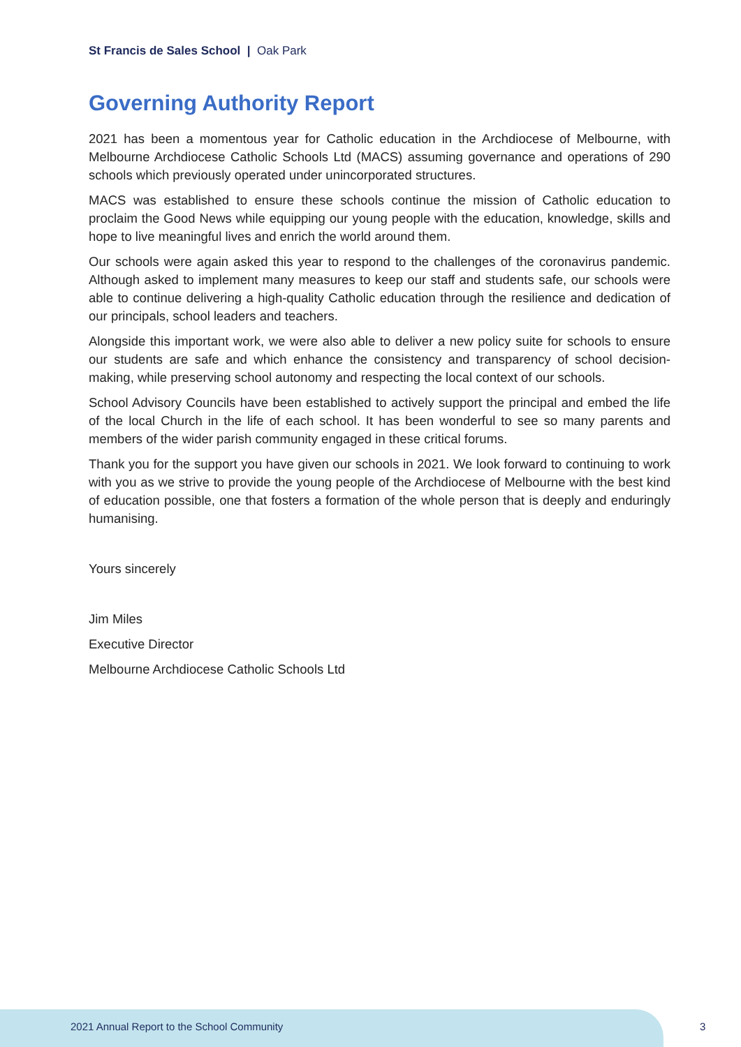St Francis de Sales School | Oak Park
Governing Authority Report
2021 has been a momentous year for Catholic education in the Archdiocese of Melbourne, with Melbourne Archdiocese Catholic Schools Ltd (MACS) assuming governance and operations of 290 schools which previously operated under unincorporated structures.
MACS was established to ensure these schools continue the mission of Catholic education to proclaim the Good News while equipping our young people with the education, knowledge, skills and hope to live meaningful lives and enrich the world around them.
Our schools were again asked this year to respond to the challenges of the coronavirus pandemic. Although asked to implement many measures to keep our staff and students safe, our schools were able to continue delivering a high-quality Catholic education through the resilience and dedication of our principals, school leaders and teachers.
Alongside this important work, we were also able to deliver a new policy suite for schools to ensure our students are safe and which enhance the consistency and transparency of school decision-making, while preserving school autonomy and respecting the local context of our schools.
School Advisory Councils have been established to actively support the principal and embed the life of the local Church in the life of each school. It has been wonderful to see so many parents and members of the wider parish community engaged in these critical forums.
Thank you for the support you have given our schools in 2021. We look forward to continuing to work with you as we strive to provide the young people of the Archdiocese of Melbourne with the best kind of education possible, one that fosters a formation of the whole person that is deeply and enduringly humanising.
Yours sincerely
Jim Miles
Executive Director
Melbourne Archdiocese Catholic Schools Ltd
2021 Annual Report to the School Community
3